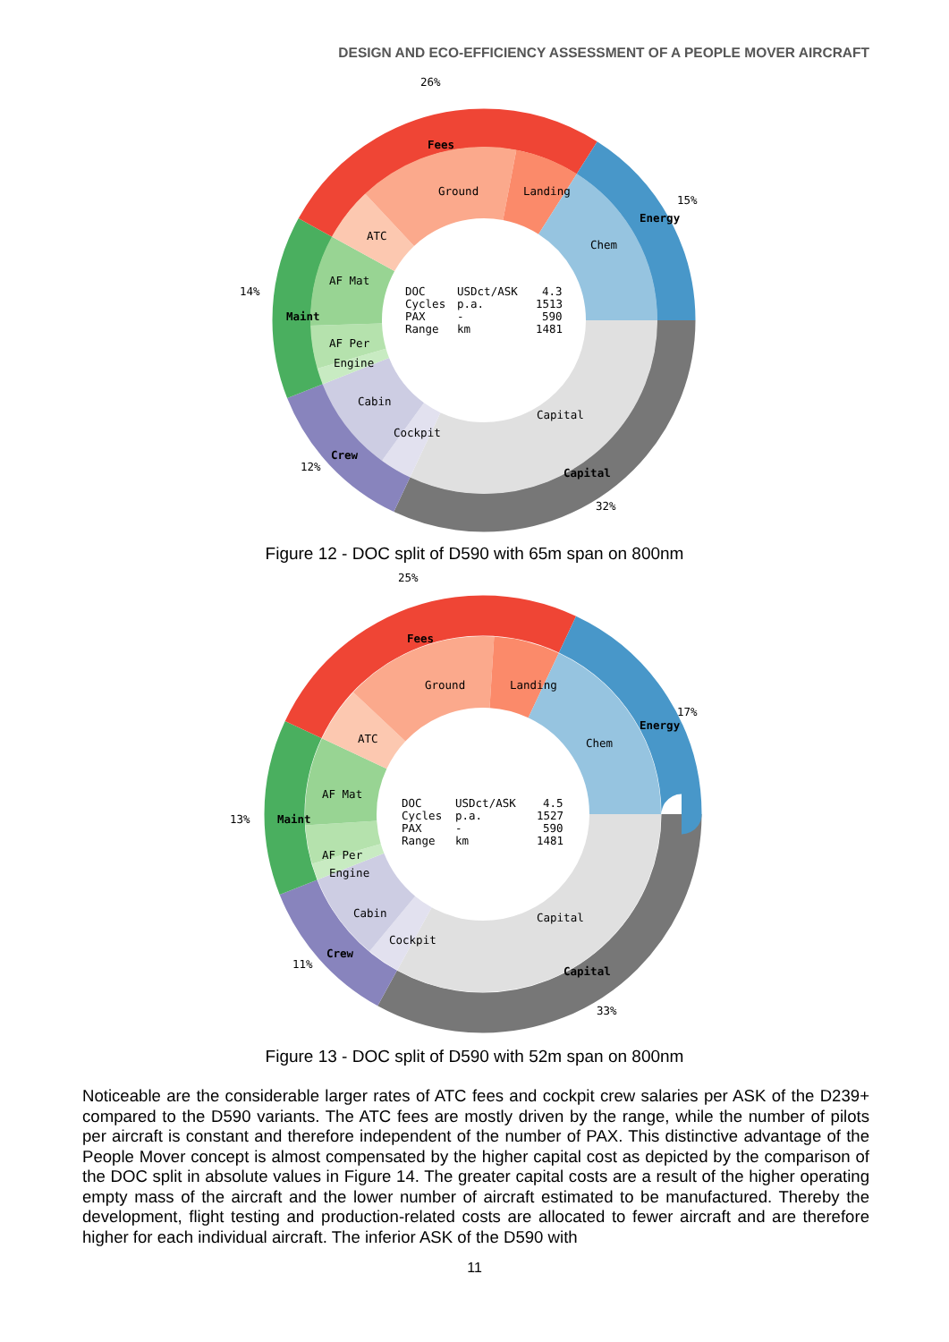DESIGN AND ECO-EFFICIENCY ASSESSMENT OF A PEOPLE MOVER AIRCRAFT
26%
15%
14%
12%
32%
Fees
Energy
Maint
Crew
Capital
Ground
Landing
ATC
Chem
AF Mat
AF Per
Engine
Cabin
Cockpit
Capital
DOC
USDct/ASK
4.3
Cycles
p.a.
1513
PAX
-
590
Range
km
1481
Figure 12 - DOC split of D590 with 65m span on 800nm
25%
17%
13%
11%
33%
Fees
Energy
Maint
Crew
Capital
Ground
Landing
ATC
Chem
AF Mat
AF Per
Engine
Cabin
Cockpit
Capital
DOC
USDct/ASK
4.5
Cycles
p.a.
1527
PAX
-
590
Range
km
1481
Figure 13 - DOC split of D590 with 52m span on 800nm
Noticeable are the considerable larger rates of ATC fees and cockpit crew salaries per ASK of the D239+ compared to the D590 variants. The ATC fees are mostly driven by the range, while the number of pilots per aircraft is constant and therefore independent of the number of PAX. This distinctive advantage of the People Mover concept is almost compensated by the higher capital cost as depicted by the comparison of the DOC split in absolute values in Figure 14. The greater capital costs are a result of the higher operating empty mass of the aircraft and the lower number of aircraft estimated to be manufactured. Thereby the development, flight testing and production-related costs are allocated to fewer aircraft and are therefore higher for each individual aircraft. The inferior ASK of the D590 with
11